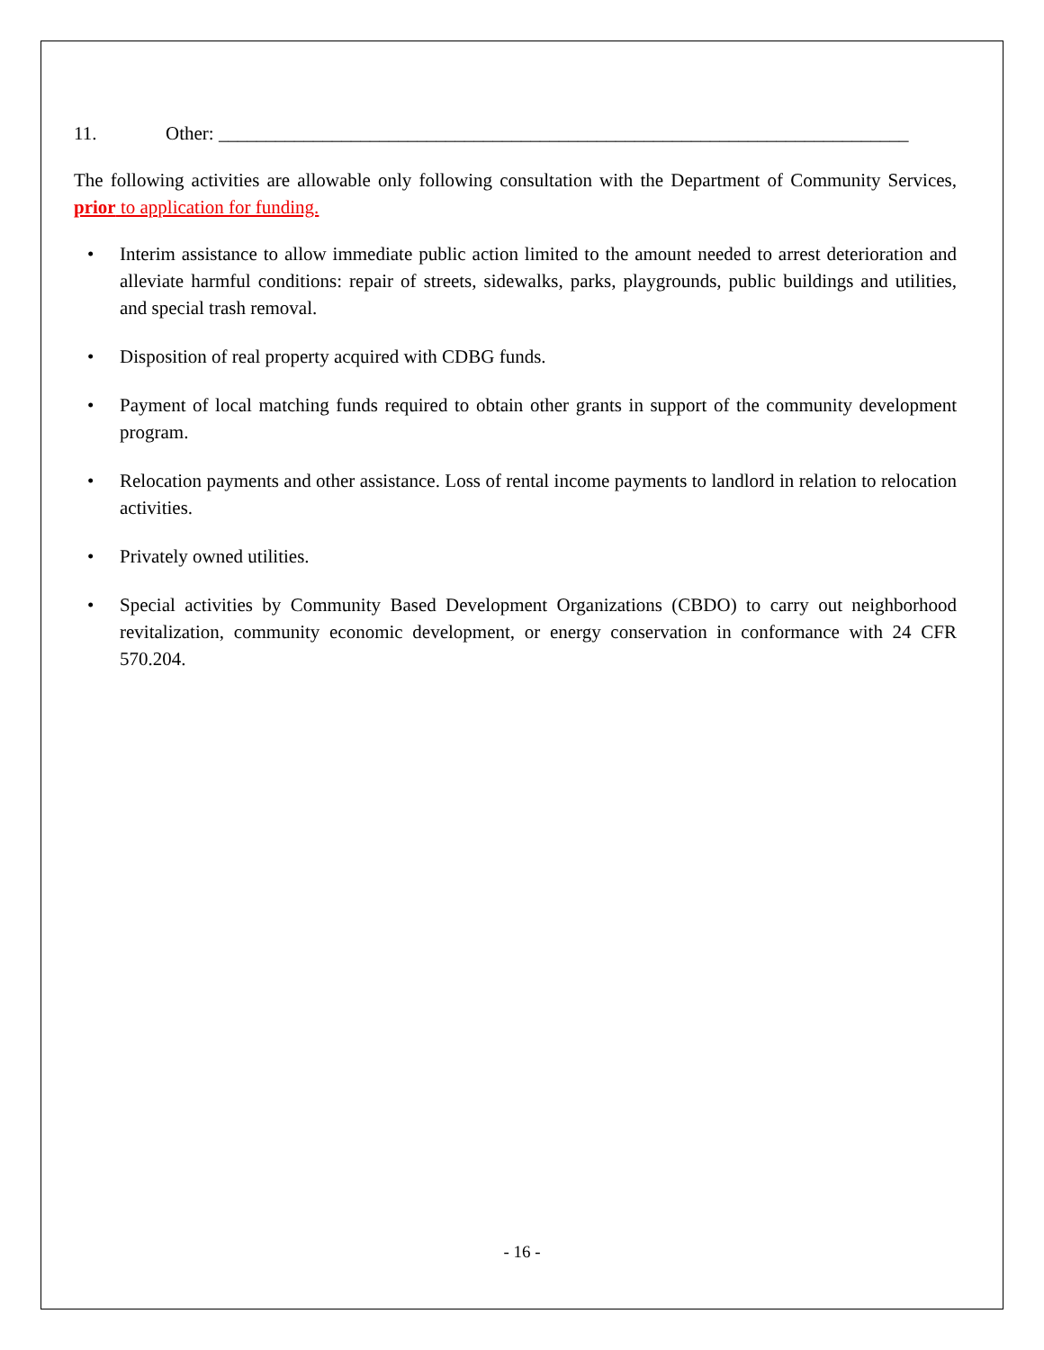11. Other: _________________________________________________________________________
The following activities are allowable only following consultation with the Department of Community Services, prior to application for funding.
• Interim assistance to allow immediate public action limited to the amount needed to arrest deterioration and alleviate harmful conditions: repair of streets, sidewalks, parks, playgrounds, public buildings and utilities, and special trash removal.
• Disposition of real property acquired with CDBG funds.
• Payment of local matching funds required to obtain other grants in support of the community development program.
• Relocation payments and other assistance. Loss of rental income payments to landlord in relation to relocation activities.
• Privately owned utilities.
• Special activities by Community Based Development Organizations (CBDO) to carry out neighborhood revitalization, community economic development, or energy conservation in conformance with 24 CFR 570.204.
- 16 -